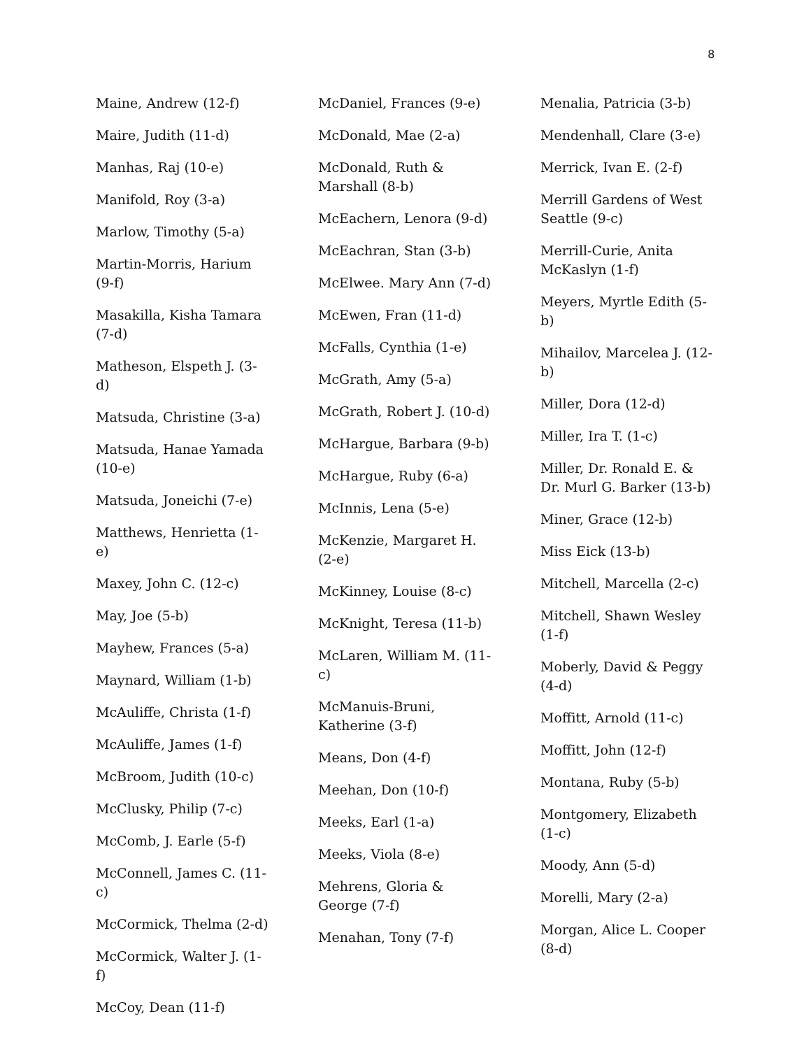8
Maine, Andrew (12-f)
Maire, Judith (11-d)
Manhas, Raj (10-e)
Manifold, Roy (3-a)
Marlow, Timothy (5-a)
Martin-Morris, Harium (9-f)
Masakilla, Kisha Tamara (7-d)
Matheson, Elspeth J. (3-d)
Matsuda, Christine (3-a)
Matsuda, Hanae Yamada (10-e)
Matsuda, Joneichi (7-e)
Matthews, Henrietta (1-e)
Maxey, John C. (12-c)
May, Joe (5-b)
Mayhew, Frances (5-a)
Maynard, William (1-b)
McAuliffe, Christa (1-f)
McAuliffe, James (1-f)
McBroom, Judith (10-c)
McClusky, Philip (7-c)
McComb, J. Earle (5-f)
McConnell, James C. (11-c)
McCormick, Thelma (2-d)
McCormick, Walter J. (1-f)
McCoy, Dean (11-f)
McDaniel, Frances (9-e)
McDonald, Mae (2-a)
McDonald, Ruth & Marshall (8-b)
McEachern, Lenora (9-d)
McEachran, Stan (3-b)
McElwee. Mary Ann (7-d)
McEwen, Fran (11-d)
McFalls, Cynthia (1-e)
McGrath, Amy (5-a)
McGrath, Robert J. (10-d)
McHargue, Barbara (9-b)
McHargue, Ruby (6-a)
McInnis, Lena (5-e)
McKenzie, Margaret H. (2-e)
McKinney, Louise (8-c)
McKnight, Teresa (11-b)
McLaren, William M. (11-c)
McManuis-Bruni, Katherine (3-f)
Means, Don (4-f)
Meehan, Don (10-f)
Meeks, Earl (1-a)
Meeks, Viola (8-e)
Mehrens, Gloria & George (7-f)
Menahan, Tony (7-f)
Menalia, Patricia (3-b)
Mendenhall, Clare (3-e)
Merrick, Ivan E. (2-f)
Merrill Gardens of West Seattle (9-c)
Merrill-Curie, Anita McKaslyn (1-f)
Meyers, Myrtle Edith (5-b)
Mihailov, Marcelea J. (12-b)
Miller, Dora (12-d)
Miller, Ira T. (1-c)
Miller, Dr. Ronald E. & Dr. Murl G. Barker (13-b)
Miner, Grace (12-b)
Miss Eick (13-b)
Mitchell, Marcella (2-c)
Mitchell, Shawn Wesley (1-f)
Moberly, David & Peggy (4-d)
Moffitt, Arnold (11-c)
Moffitt, John (12-f)
Montana, Ruby (5-b)
Montgomery, Elizabeth (1-c)
Moody, Ann (5-d)
Morelli, Mary (2-a)
Morgan, Alice L. Cooper (8-d)